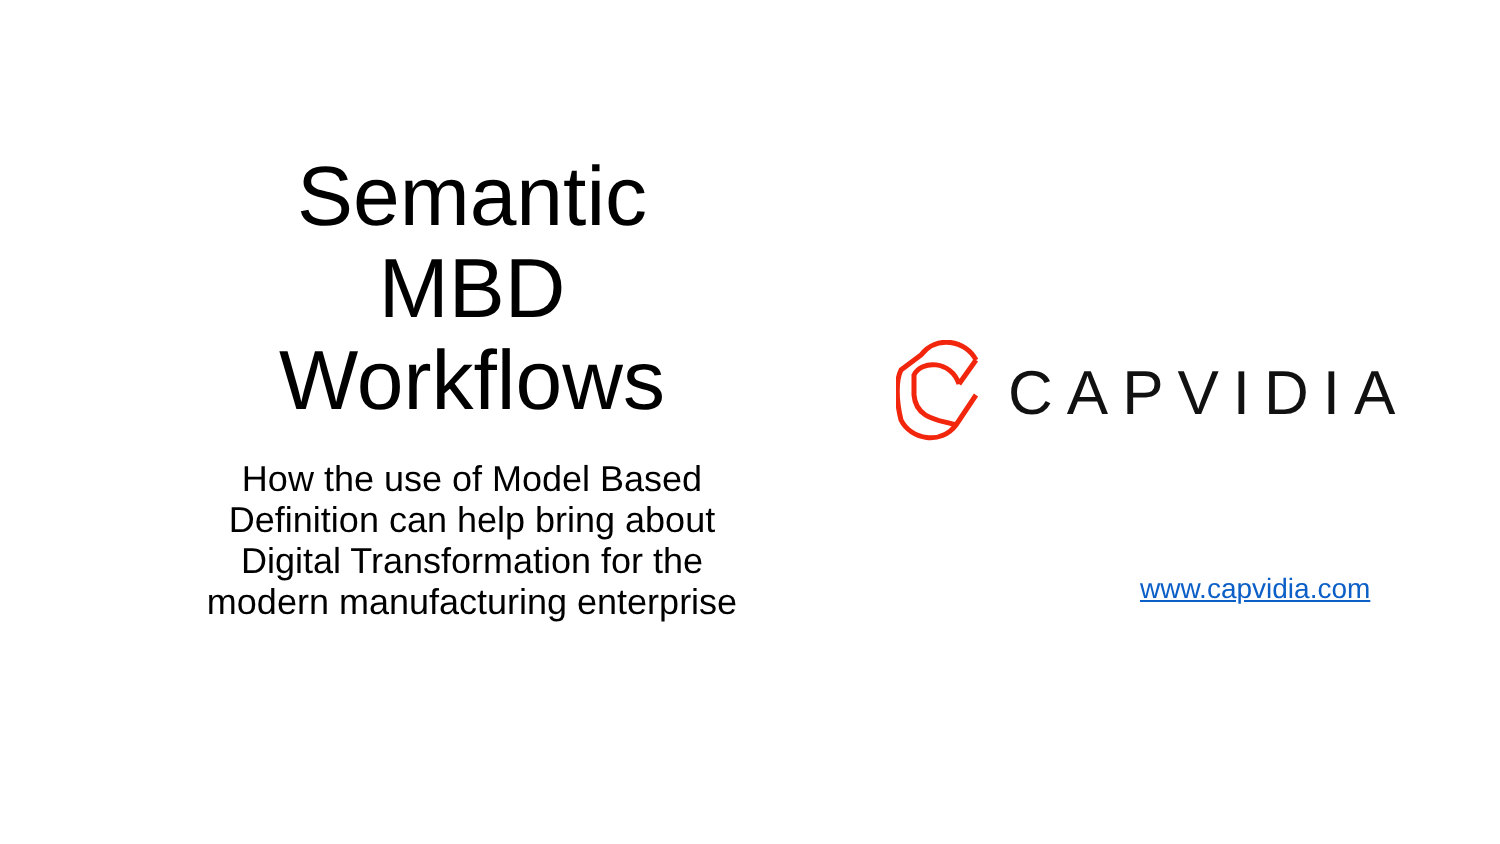Semantic
MBD
Workflows
How the use of Model Based
Definition can help bring about
Digital Transformation for the
modern manufacturing enterprise
CAPVIDIA
www.capvidia.com